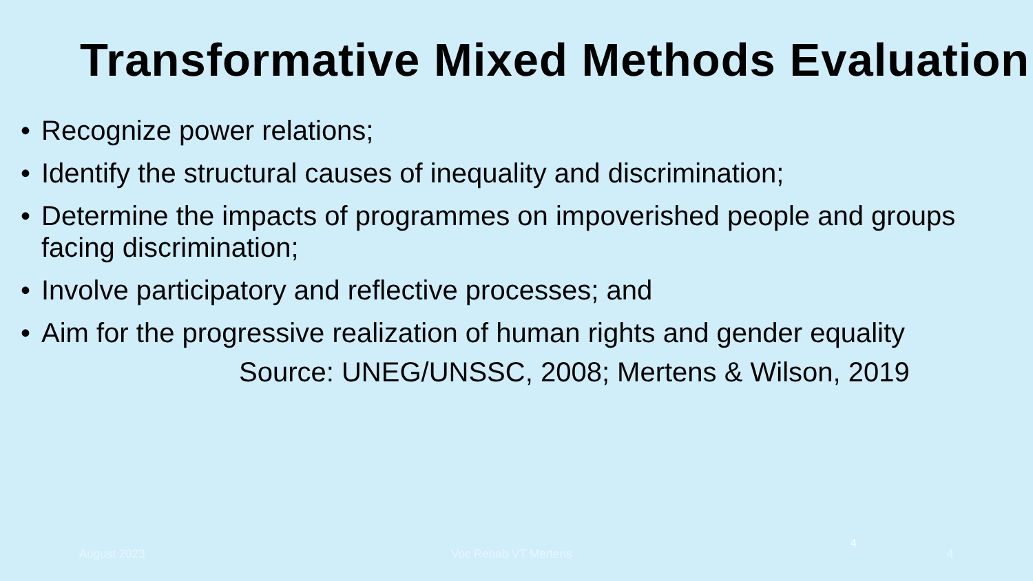Transformative Mixed Methods Evaluation
• Recognize power relations;
• Identify the structural causes of inequality and discrimination;
• Determine the impacts of programmes on impoverished people and groups facing discrimination;
• Involve participatory and reflective processes; and
• Aim for the progressive realization of human rights and gender equality
Source: UNEG/UNSSC, 2008; Mertens & Wilson, 2019
4
August 2023 Voc Rehab VT Mertens 4